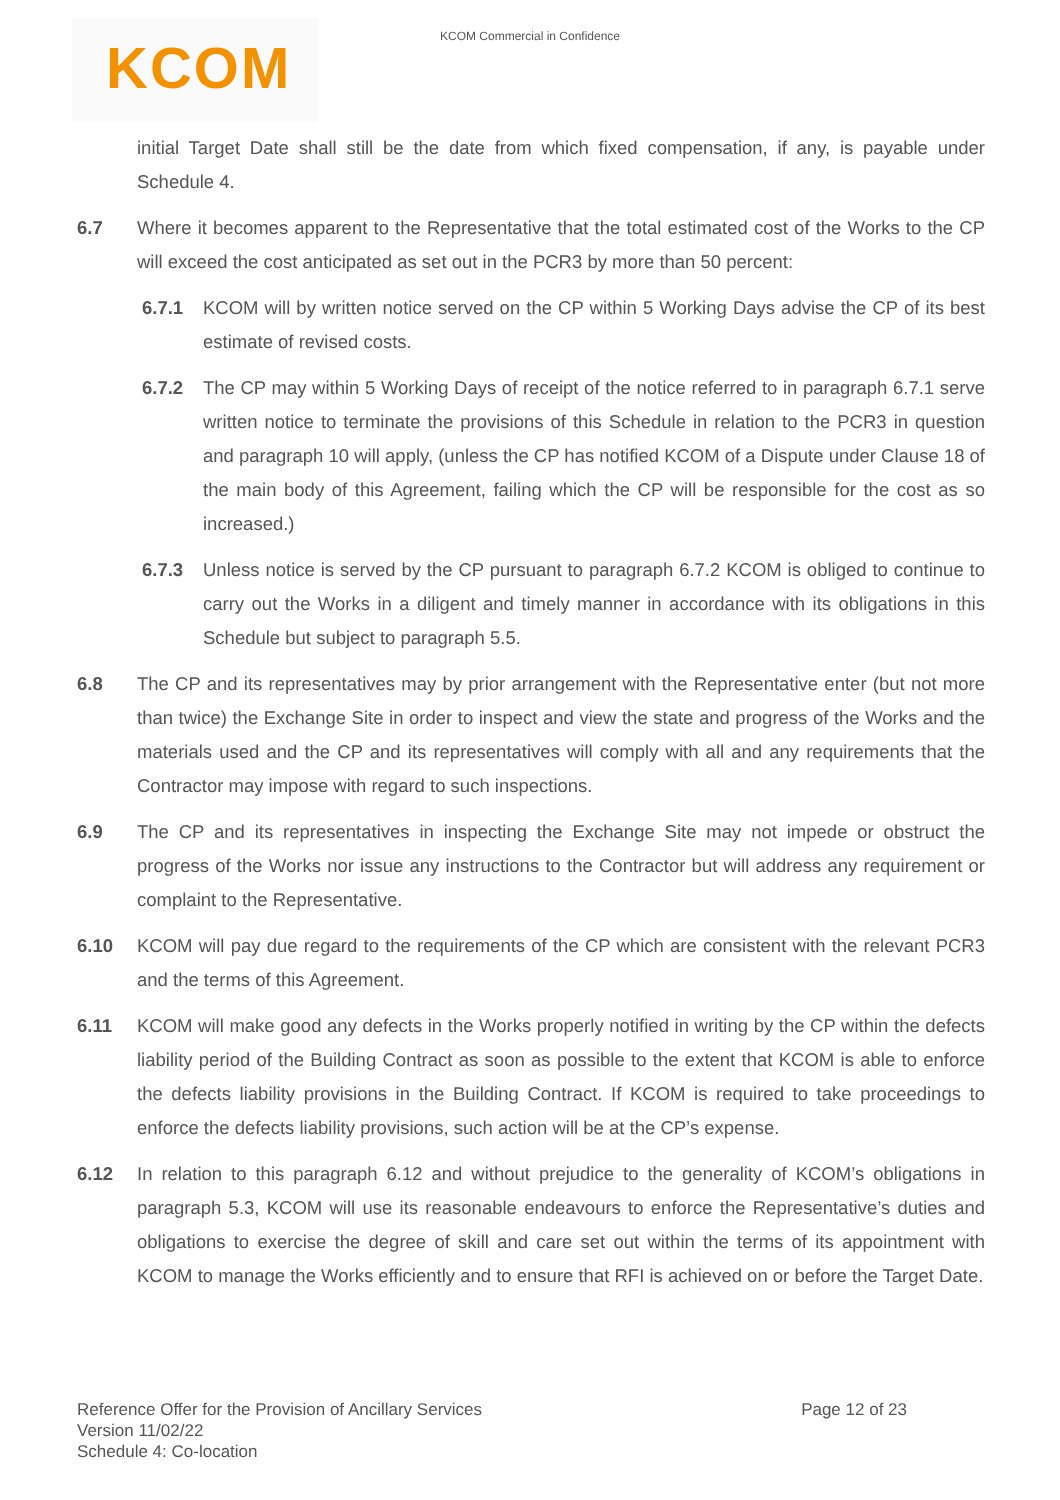KCOM
KCOM Commercial in Confidence
initial Target Date shall still be the date from which fixed compensation, if any, is payable under Schedule 4.
6.7 Where it becomes apparent to the Representative that the total estimated cost of the Works to the CP will exceed the cost anticipated as set out in the PCR3 by more than 50 percent:
6.7.1 KCOM will by written notice served on the CP within 5 Working Days advise the CP of its best estimate of revised costs.
6.7.2 The CP may within 5 Working Days of receipt of the notice referred to in paragraph 6.7.1 serve written notice to terminate the provisions of this Schedule in relation to the PCR3 in question and paragraph 10 will apply, (unless the CP has notified KCOM of a Dispute under Clause 18 of the main body of this Agreement, failing which the CP will be responsible for the cost as so increased.)
6.7.3 Unless notice is served by the CP pursuant to paragraph 6.7.2 KCOM is obliged to continue to carry out the Works in a diligent and timely manner in accordance with its obligations in this Schedule but subject to paragraph 5.5.
6.8 The CP and its representatives may by prior arrangement with the Representative enter (but not more than twice) the Exchange Site in order to inspect and view the state and progress of the Works and the materials used and the CP and its representatives will comply with all and any requirements that the Contractor may impose with regard to such inspections.
6.9 The CP and its representatives in inspecting the Exchange Site may not impede or obstruct the progress of the Works nor issue any instructions to the Contractor but will address any requirement or complaint to the Representative.
6.10 KCOM will pay due regard to the requirements of the CP which are consistent with the relevant PCR3 and the terms of this Agreement.
6.11 KCOM will make good any defects in the Works properly notified in writing by the CP within the defects liability period of the Building Contract as soon as possible to the extent that KCOM is able to enforce the defects liability provisions in the Building Contract. If KCOM is required to take proceedings to enforce the defects liability provisions, such action will be at the CP’s expense.
6.12 In relation to this paragraph 6.12 and without prejudice to the generality of KCOM’s obligations in paragraph 5.3, KCOM will use its reasonable endeavours to enforce the Representative’s duties and obligations to exercise the degree of skill and care set out within the terms of its appointment with KCOM to manage the Works efficiently and to ensure that RFI is achieved on or before the Target Date.
Reference Offer for the Provision of Ancillary Services
Version 11/02/22
Schedule 4: Co-location
Page 12 of 23